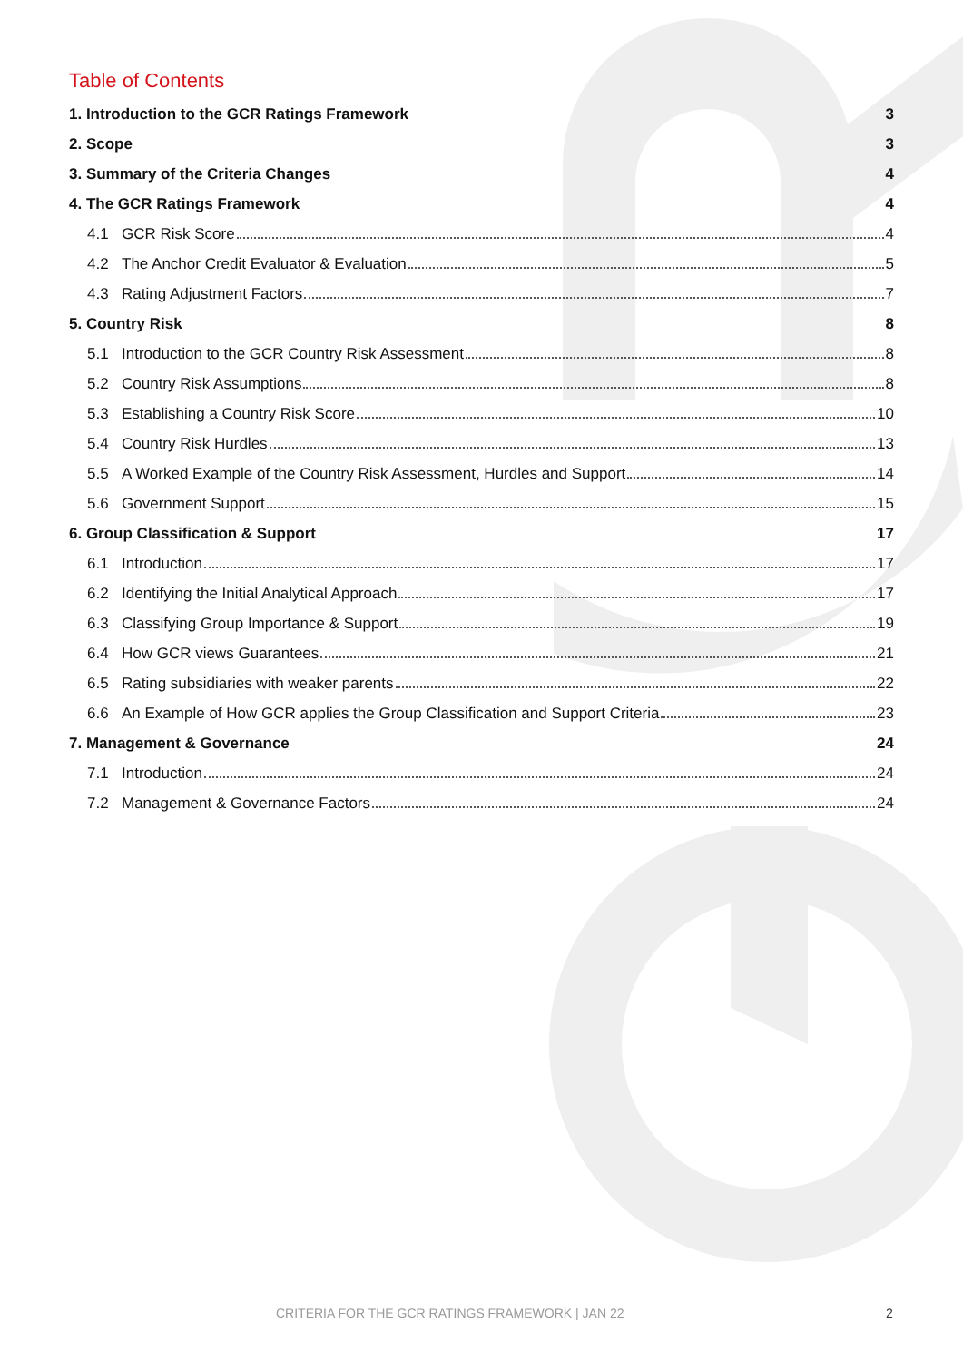Table of Contents
1. Introduction to the GCR Ratings Framework 3
2. Scope 3
3. Summary of the Criteria Changes 4
4. The GCR Ratings Framework 4
4.1 GCR Risk Score 4
4.2 The Anchor Credit Evaluator & Evaluation 5
4.3 Rating Adjustment Factors 7
5. Country Risk 8
5.1 Introduction to the GCR Country Risk Assessment 8
5.2 Country Risk Assumptions 8
5.3 Establishing a Country Risk Score 10
5.4 Country Risk Hurdles 13
5.5 A Worked Example of the Country Risk Assessment, Hurdles and Support 14
5.6 Government Support 15
6. Group Classification & Support 17
6.1 Introduction 17
6.2 Identifying the Initial Analytical Approach 17
6.3 Classifying Group Importance & Support 19
6.4 How GCR views Guarantees 21
6.5 Rating subsidiaries with weaker parents 22
6.6 An Example of How GCR applies the Group Classification and Support Criteria 23
7. Management & Governance 24
7.1 Introduction 24
7.2 Management & Governance Factors 24
CRITERIA FOR THE GCR RATINGS FRAMEWORK | JAN 22 2